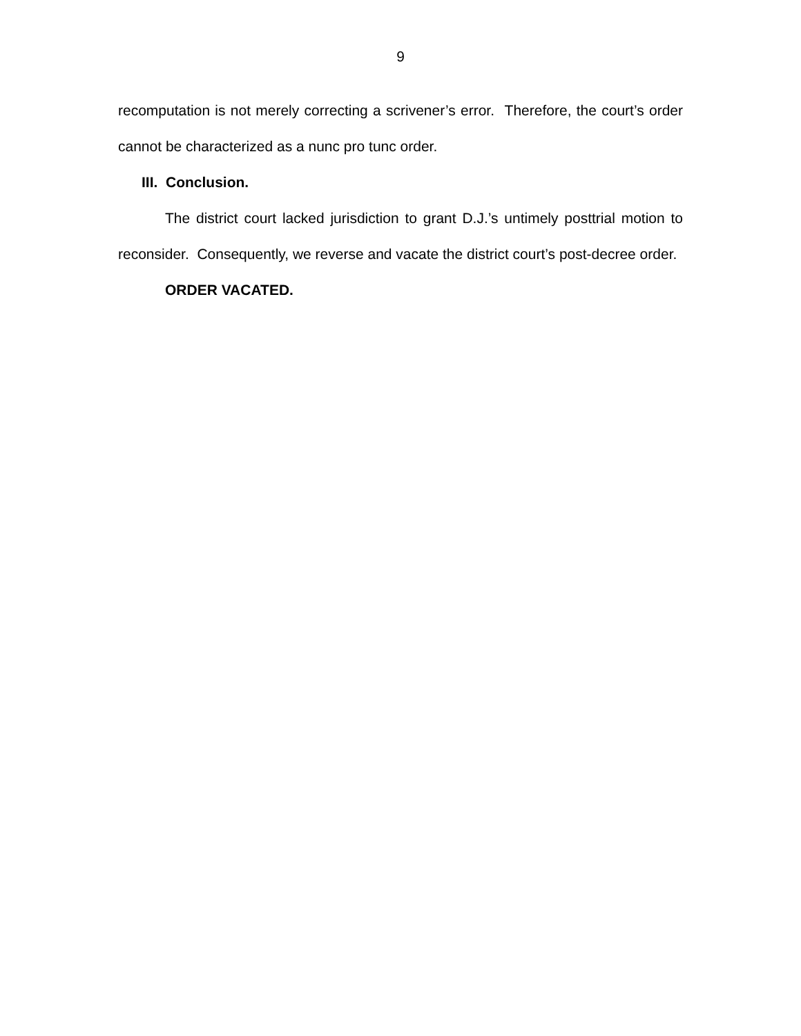9
recomputation is not merely correcting a scrivener’s error. Therefore, the court’s order cannot be characterized as a nunc pro tunc order.
III. Conclusion.
The district court lacked jurisdiction to grant D.J.’s untimely posttrial motion to reconsider. Consequently, we reverse and vacate the district court’s post-decree order.
ORDER VACATED.